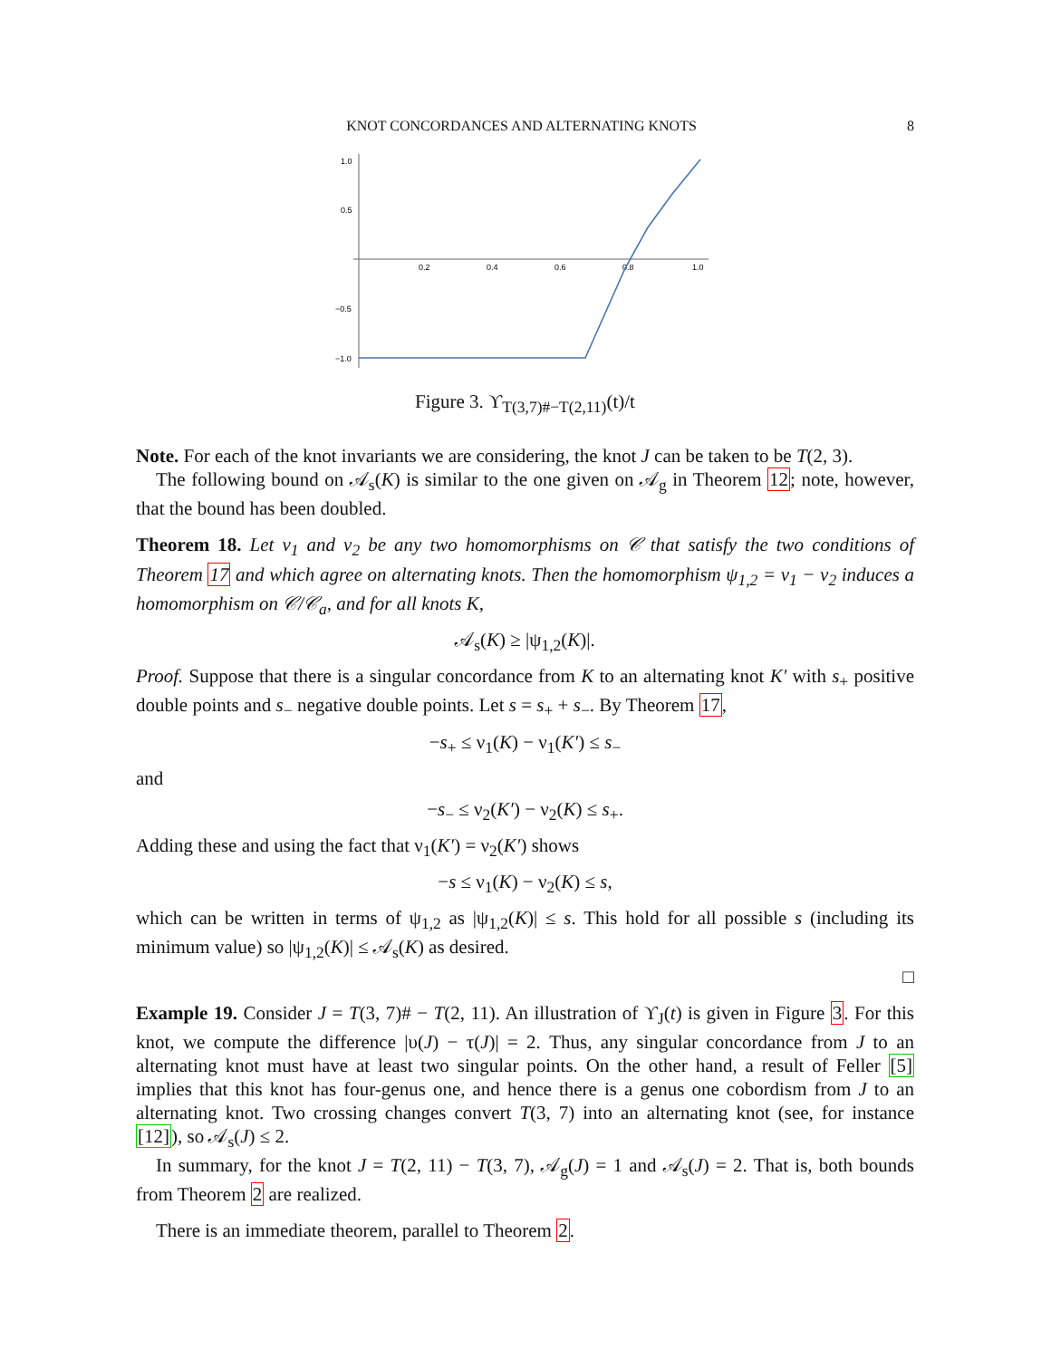KNOT CONCORDANCES AND ALTERNATING KNOTS 8
1.0
0.5
−0.5
−1.0
0.2
0.4
0.6
0.8
1.0
Figure 3. ϒ<sub>T(3,7)#−T(2,11)</sub>(t)/t
Note. For each of the knot invariants we are considering, the knot J can be taken to be T(2, 3).
The following bound on 𝒜<sub>s</sub>(K) is similar to the one given on 𝒜<sub>g</sub> in Theorem 12; note, however, that the bound has been doubled.
Theorem 18. Let ν<sub>1</sub> and ν<sub>2</sub> be any two homomorphisms on 𝒞 that satisfy the two conditions of Theorem 17 and which agree on alternating knots. Then the homomorphism ψ<sub>1,2</sub> = ν<sub>1</sub> − ν<sub>2</sub> induces a homomorphism on 𝒞/𝒞<sub>a</sub>, and for all knots K,
𝒜<sub>s</sub>(K) ≥ |ψ<sub>1,2</sub>(K)|.
Proof. Suppose that there is a singular concordance from K to an alternating knot K′ with s<sub>+</sub> positive double points and s<sub>−</sub> negative double points. Let s = s<sub>+</sub> + s<sub>−</sub>. By Theorem 17,
−s<sub>+</sub> ≤ ν<sub>1</sub>(K) − ν<sub>1</sub>(K′) ≤ s<sub>−</sub>
and
−s<sub>−</sub> ≤ ν<sub>2</sub>(K′) − ν<sub>2</sub>(K) ≤ s<sub>+</sub>.
Adding these and using the fact that ν<sub>1</sub>(K′) = ν<sub>2</sub>(K′) shows
−s ≤ ν<sub>1</sub>(K) − ν<sub>2</sub>(K) ≤ s,
which can be written in terms of ψ<sub>1,2</sub> as |ψ<sub>1,2</sub>(K)| ≤ s. This hold for all possible s (including its minimum value) so |ψ<sub>1,2</sub>(K)| ≤ 𝒜<sub>s</sub>(K) as desired.
□
Example 19. Consider J = T(3, 7)# − T(2, 11). An illustration of ϒ<sub>J</sub>(t) is given in Figure 3. For this knot, we compute the difference |υ(J) − τ(J)| = 2. Thus, any singular concordance from J to an alternating knot must have at least two singular points. On the other hand, a result of Feller [5] implies that this knot has four-genus one, and hence there is a genus one cobordism from J to an alternating knot. Two crossing changes convert T(3, 7) into an alternating knot (see, for instance [12]), so 𝒜<sub>s</sub>(J) ≤ 2.
In summary, for the knot J = T(2, 11) − T(3, 7), 𝒜<sub>g</sub>(J) = 1 and 𝒜<sub>s</sub>(J) = 2. That is, both bounds from Theorem 2 are realized.
There is an immediate theorem, parallel to Theorem 2.